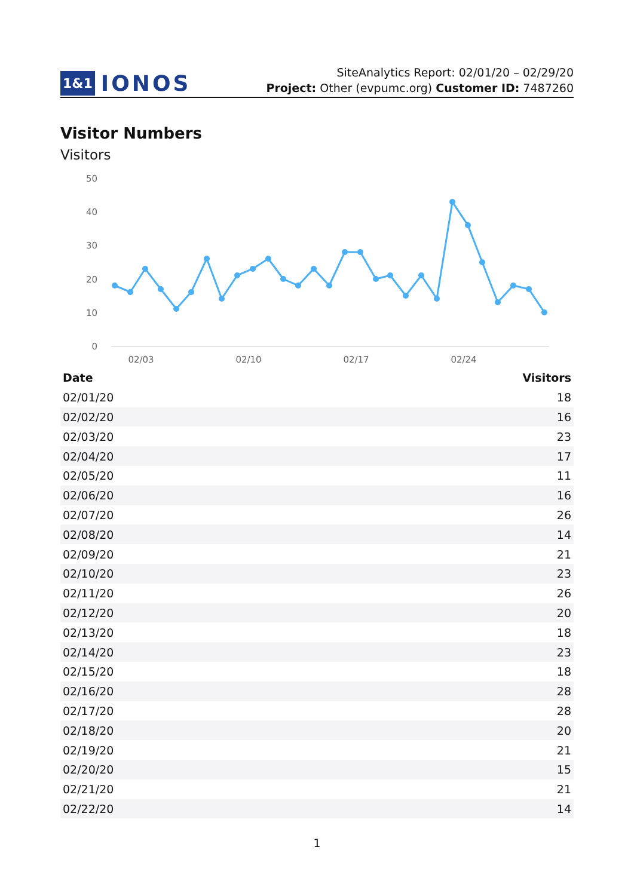1&1 IONOS
SiteAnalytics Report: 02/01/20 – 02/29/20
Project: Other (evpumc.org) Customer ID: 7487260
Visitor Numbers
Visitors
50
40
30
20
10
0
02/03
02/10
02/17
02/24
| Date | Visitors |
| --- | --- |
| 02/01/20 | 18 |
| 02/02/20 | 16 |
| 02/03/20 | 23 |
| 02/04/20 | 17 |
| 02/05/20 | 11 |
| 02/06/20 | 16 |
| 02/07/20 | 26 |
| 02/08/20 | 14 |
| 02/09/20 | 21 |
| 02/10/20 | 23 |
| 02/11/20 | 26 |
| 02/12/20 | 20 |
| 02/13/20 | 18 |
| 02/14/20 | 23 |
| 02/15/20 | 18 |
| 02/16/20 | 28 |
| 02/17/20 | 28 |
| 02/18/20 | 20 |
| 02/19/20 | 21 |
| 02/20/20 | 15 |
| 02/21/20 | 21 |
| 02/22/20 | 14 |
1